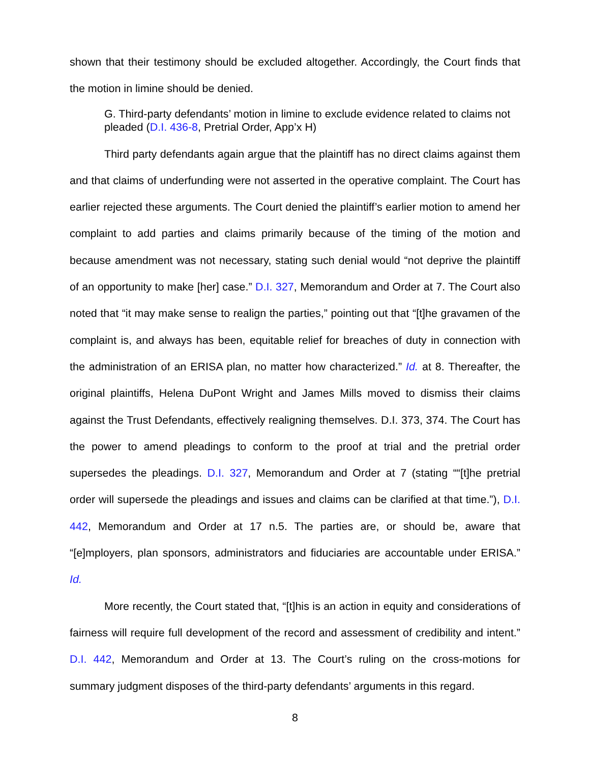shown that their testimony should be excluded altogether. Accordingly, the Court finds that the motion in limine should be denied.
G. Third-party defendants’ motion in limine to exclude evidence related to claims not pleaded (D.I. 436-8, Pretrial Order, App’x H)
Third party defendants again argue that the plaintiff has no direct claims against them and that claims of underfunding were not asserted in the operative complaint. The Court has earlier rejected these arguments. The Court denied the plaintiff’s earlier motion to amend her complaint to add parties and claims primarily because of the timing of the motion and because amendment was not necessary, stating such denial would “not deprive the plaintiff of an opportunity to make [her] case.” D.I. 327, Memorandum and Order at 7. The Court also noted that “it may make sense to realign the parties,” pointing out that “[t]he gravamen of the complaint is, and always has been, equitable relief for breaches of duty in connection with the administration of an ERISA plan, no matter how characterized.” Id. at 8. Thereafter, the original plaintiffs, Helena DuPont Wright and James Mills moved to dismiss their claims against the Trust Defendants, effectively realigning themselves. D.I. 373, 374. The Court has the power to amend pleadings to conform to the proof at trial and the pretrial order supersedes the pleadings. D.I. 327, Memorandum and Order at 7 (stating ““[t]he pretrial order will supersede the pleadings and issues and claims can be clarified at that time.”), D.I. 442, Memorandum and Order at 17 n.5. The parties are, or should be, aware that “[e]mployers, plan sponsors, administrators and fiduciaries are accountable under ERISA.” Id.
More recently, the Court stated that, “[t]his is an action in equity and considerations of fairness will require full development of the record and assessment of credibility and intent.” D.I. 442, Memorandum and Order at 13. The Court’s ruling on the cross-motions for summary judgment disposes of the third-party defendants’ arguments in this regard.
8